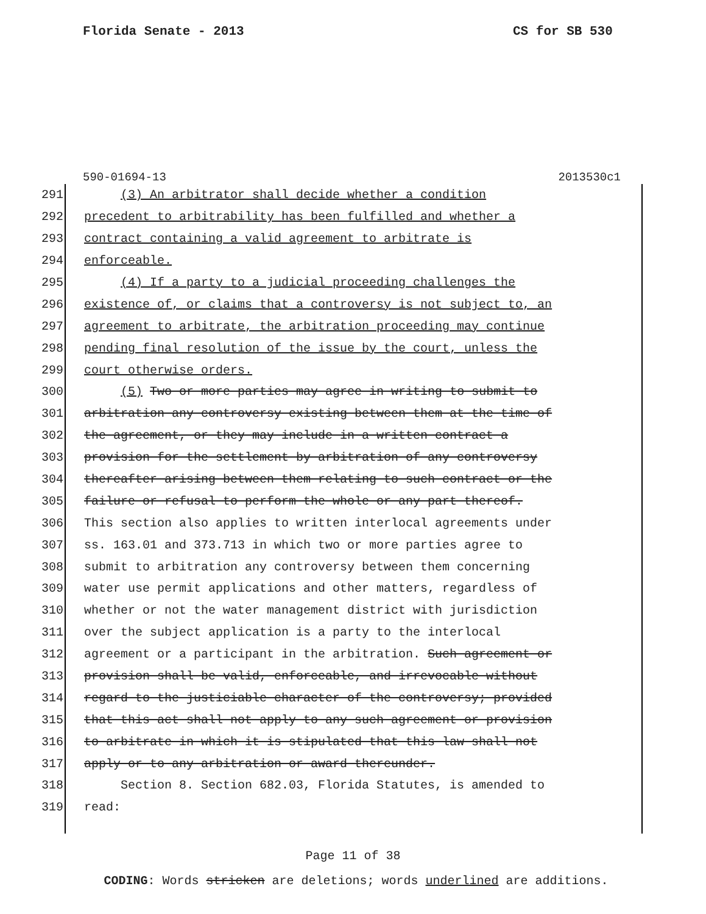Florida Senate - 2013 CS for SB 530
590-01694-13 2013530c1
291 (3) An arbitrator shall decide whether a condition
292 precedent to arbitrability has been fulfilled and whether a
293 contract containing a valid agreement to arbitrate is
294 enforceable.
295 (4) If a party to a judicial proceeding challenges the
296 existence of, or claims that a controversy is not subject to, an
297 agreement to arbitrate, the arbitration proceeding may continue
298 pending final resolution of the issue by the court, unless the
299 court otherwise orders.
300 (5) Two or more parties may agree in writing to submit to
301 arbitration any controversy existing between them at the time of
302 the agreement, or they may include in a written contract a
303 provision for the settlement by arbitration of any controversy
304 thereafter arising between them relating to such contract or the
305 failure or refusal to perform the whole or any part thereof.
306 This section also applies to written interlocal agreements under
307 ss. 163.01 and 373.713 in which two or more parties agree to
308 submit to arbitration any controversy between them concerning
309 water use permit applications and other matters, regardless of
310 whether or not the water management district with jurisdiction
311 over the subject application is a party to the interlocal
312 agreement or a participant in the arbitration. Such agreement or
313 provision shall be valid, enforceable, and irrevocable without
314 regard to the justiciable character of the controversy; provided
315 that this act shall not apply to any such agreement or provision
316 to arbitrate in which it is stipulated that this law shall not
317 apply or to any arbitration or award thereunder.
318 Section 8. Section 682.03, Florida Statutes, is amended to
319 read:
Page 11 of 38
CODING: Words stricken are deletions; words underlined are additions.